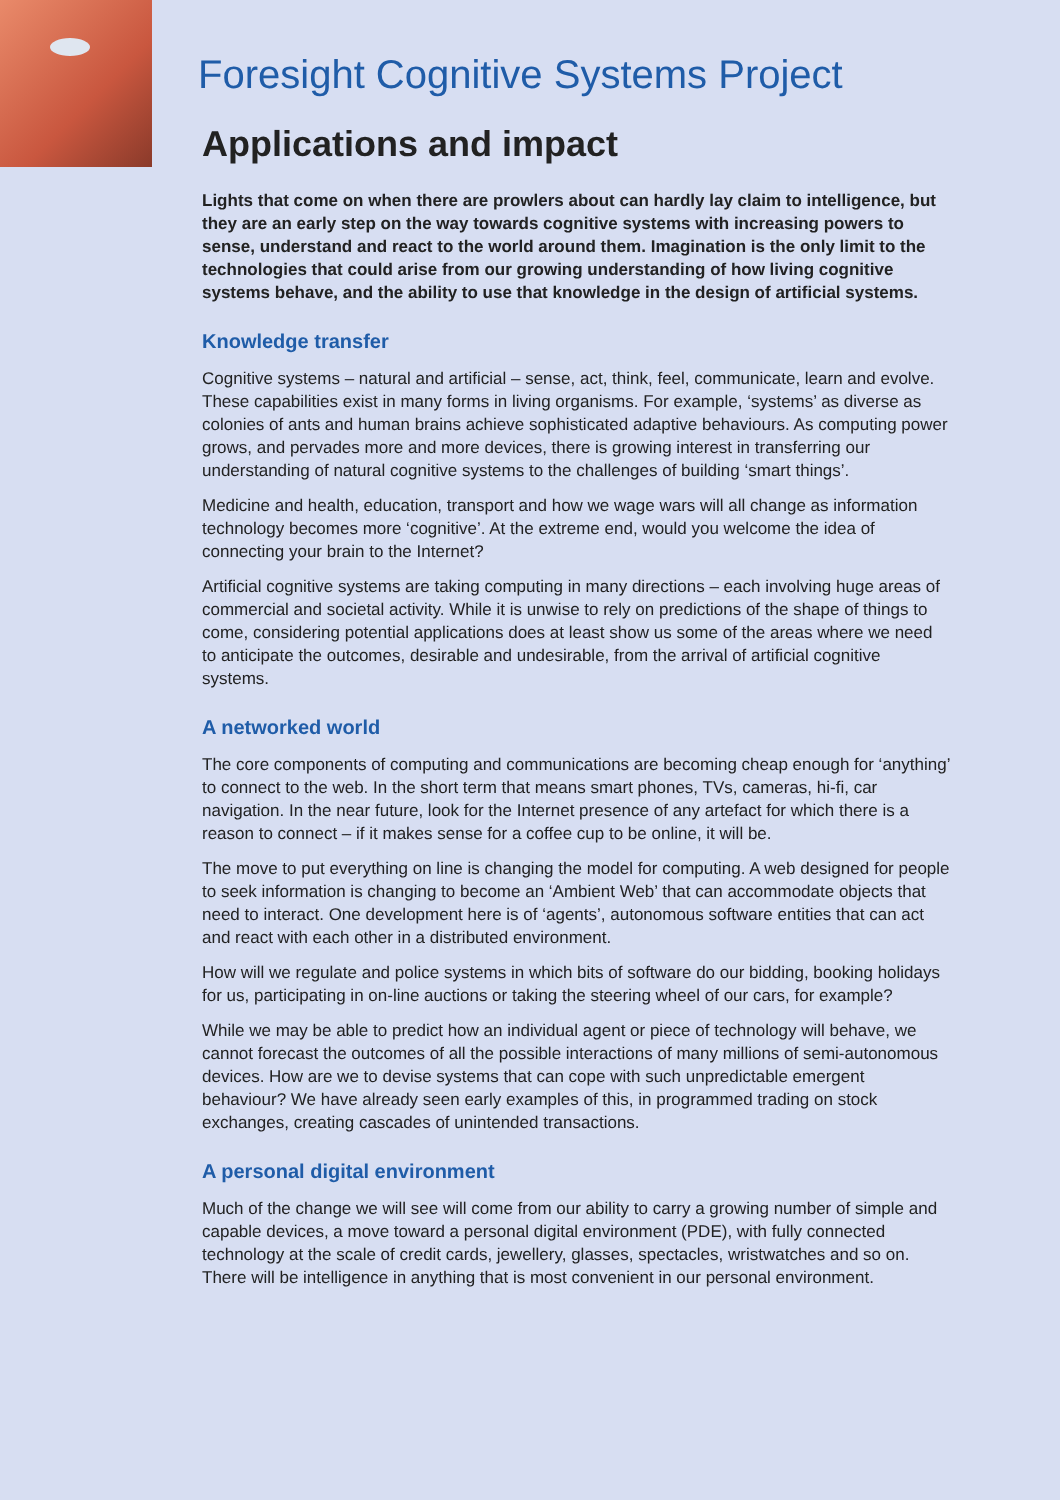Foresight Cognitive Systems Project
Applications and impact
Lights that come on when there are prowlers about can hardly lay claim to intelligence, but they are an early step on the way towards cognitive systems with increasing powers to sense, understand and react to the world around them. Imagination is the only limit to the technologies that could arise from our growing understanding of how living cognitive systems behave, and the ability to use that knowledge in the design of artificial systems.
Knowledge transfer
Cognitive systems – natural and artificial – sense, act, think, feel, communicate, learn and evolve. These capabilities exist in many forms in living organisms. For example, ‘systems’ as diverse as colonies of ants and human brains achieve sophisticated adaptive behaviours. As computing power grows, and pervades more and more devices, there is growing interest in transferring our understanding of natural cognitive systems to the challenges of building ‘smart things’.
Medicine and health, education, transport and how we wage wars will all change as information technology becomes more ‘cognitive’. At the extreme end, would you welcome the idea of connecting your brain to the Internet?
Artificial cognitive systems are taking computing in many directions – each involving huge areas of commercial and societal activity. While it is unwise to rely on predictions of the shape of things to come, considering potential applications does at least show us some of the areas where we need to anticipate the outcomes, desirable and undesirable, from the arrival of artificial cognitive systems.
A networked world
The core components of computing and communications are becoming cheap enough for ‘anything’ to connect to the web. In the short term that means smart phones, TVs, cameras, hi-fi, car navigation. In the near future, look for the Internet presence of any artefact for which there is a reason to connect – if it makes sense for a coffee cup to be online, it will be.
The move to put everything on line is changing the model for computing. A web designed for people to seek information is changing to become an ‘Ambient Web’ that can accommodate objects that need to interact. One development here is of ‘agents’, autonomous software entities that can act and react with each other in a distributed environment.
How will we regulate and police systems in which bits of software do our bidding, booking holidays for us, participating in on-line auctions or taking the steering wheel of our cars, for example?
While we may be able to predict how an individual agent or piece of technology will behave, we cannot forecast the outcomes of all the possible interactions of many millions of semi-autonomous devices. How are we to devise systems that can cope with such unpredictable emergent behaviour? We have already seen early examples of this, in programmed trading on stock exchanges, creating cascades of unintended transactions.
A personal digital environment
Much of the change we will see will come from our ability to carry a growing number of simple and capable devices, a move toward a personal digital environment (PDE), with fully connected technology at the scale of credit cards, jewellery, glasses, spectacles, wristwatches and so on. There will be intelligence in anything that is most convenient in our personal environment.